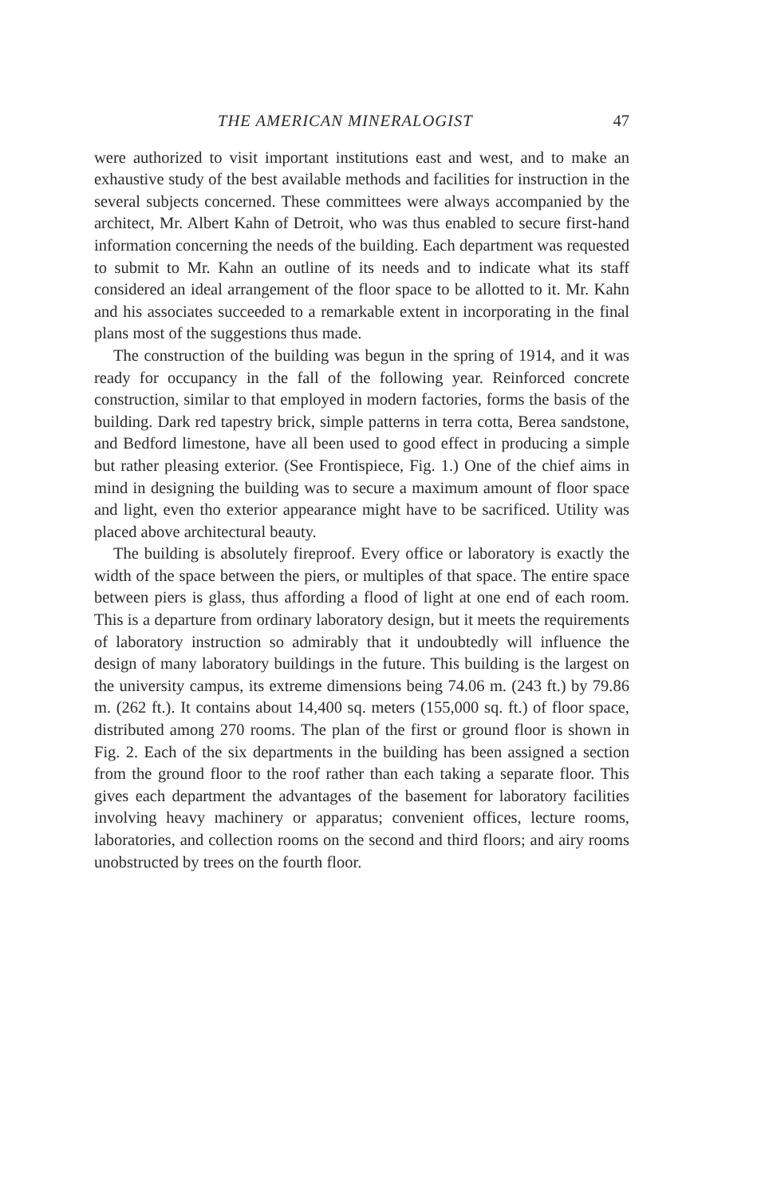THE AMERICAN MINERALOGIST 47
were authorized to visit important institutions east and west, and to make an exhaustive study of the best available methods and facilities for instruction in the several subjects concerned. These committees were always accompanied by the architect, Mr. Albert Kahn of Detroit, who was thus enabled to secure first-hand information concerning the needs of the building. Each department was requested to submit to Mr. Kahn an outline of its needs and to indicate what its staff considered an ideal arrangement of the floor space to be allotted to it. Mr. Kahn and his associates succeeded to a remarkable extent in incorporating in the final plans most of the suggestions thus made.
The construction of the building was begun in the spring of 1914, and it was ready for occupancy in the fall of the following year. Reinforced concrete construction, similar to that employed in modern factories, forms the basis of the building. Dark red tapestry brick, simple patterns in terra cotta, Berea sandstone, and Bedford limestone, have all been used to good effect in producing a simple but rather pleasing exterior. (See Frontispiece, Fig. 1.) One of the chief aims in mind in designing the building was to secure a maximum amount of floor space and light, even tho exterior appearance might have to be sacrificed. Utility was placed above architectural beauty.
The building is absolutely fireproof. Every office or laboratory is exactly the width of the space between the piers, or multiples of that space. The entire space between piers is glass, thus affording a flood of light at one end of each room. This is a departure from ordinary laboratory design, but it meets the requirements of laboratory instruction so admirably that it undoubtedly will influence the design of many laboratory buildings in the future. This building is the largest on the university campus, its extreme dimensions being 74.06 m. (243 ft.) by 79.86 m. (262 ft.). It contains about 14,400 sq. meters (155,000 sq. ft.) of floor space, distributed among 270 rooms. The plan of the first or ground floor is shown in Fig. 2. Each of the six departments in the building has been assigned a section from the ground floor to the roof rather than each taking a separate floor. This gives each department the advantages of the basement for laboratory facilities involving heavy machinery or apparatus; convenient offices, lecture rooms, laboratories, and collection rooms on the second and third floors; and airy rooms unobstructed by trees on the fourth floor.